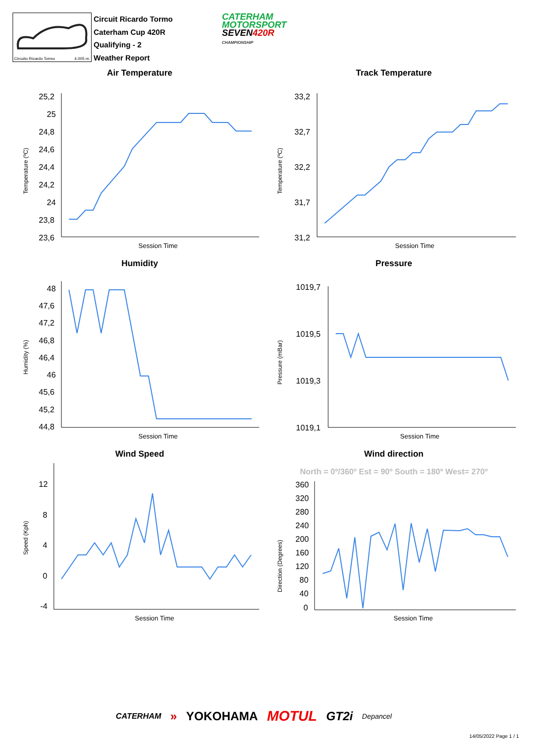Circuito Ricardo Tormo 4.005 m.
Circuit Ricardo Tormo
Caterham Cup 420R
Qualifying - 2
Weather Report
CATERHAM
MOTORSPORT
SEVEN 420R
CHAMPIONSHIP
Air Temperature
Temperature (ºC)
25,2
25
24,8
24,6
24,4
24,2
24
23,8
23,6
Session Time
Track Temperature
Temperature (ºC)
33,2
32,7
32,2
31,7
31,2
Session Time
Humidity
Humidity (%)
48
47,6
47,2
46,8
46,4
46
45,6
45,2
44,8
Session Time
Pressure
Pressure (mBar)
1019,7
1019,5
1019,3
1019,1
Session Time
Wind Speed
Speed (Kph)
12
8
4
0
-4
Session Time
Wind direction
North = 0º/360º Est = 90º South = 180º West= 270º
Direction (Degrees)
360
320
280
240
200
160
120
80
40
0
Session Time
CATERHAM » YOKOHAMA MOTUL GT2i Depancel
14/05/2022 Page 1 / 1